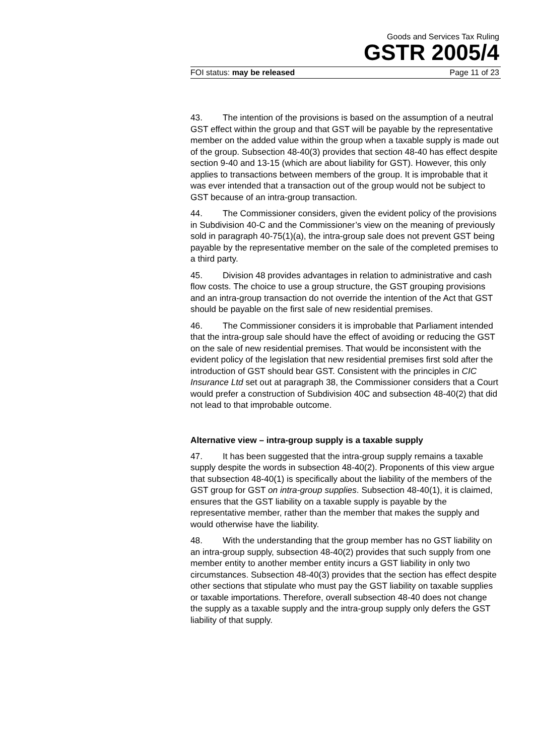Goods and Services Tax Ruling
GSTR 2005/4
FOI status: may be released Page 11 of 23
43. The intention of the provisions is based on the assumption of a neutral GST effect within the group and that GST will be payable by the representative member on the added value within the group when a taxable supply is made out of the group. Subsection 48-40(3) provides that section 48-40 has effect despite section 9-40 and 13-15 (which are about liability for GST). However, this only applies to transactions between members of the group. It is improbable that it was ever intended that a transaction out of the group would not be subject to GST because of an intra-group transaction.
44. The Commissioner considers, given the evident policy of the provisions in Subdivision 40-C and the Commissioner’s view on the meaning of previously sold in paragraph 40-75(1)(a), the intra-group sale does not prevent GST being payable by the representative member on the sale of the completed premises to a third party.
45. Division 48 provides advantages in relation to administrative and cash flow costs. The choice to use a group structure, the GST grouping provisions and an intra-group transaction do not override the intention of the Act that GST should be payable on the first sale of new residential premises.
46. The Commissioner considers it is improbable that Parliament intended that the intra-group sale should have the effect of avoiding or reducing the GST on the sale of new residential premises. That would be inconsistent with the evident policy of the legislation that new residential premises first sold after the introduction of GST should bear GST. Consistent with the principles in CIC Insurance Ltd set out at paragraph 38, the Commissioner considers that a Court would prefer a construction of Subdivision 40C and subsection 48-40(2) that did not lead to that improbable outcome.
Alternative view – intra-group supply is a taxable supply
47. It has been suggested that the intra-group supply remains a taxable supply despite the words in subsection 48-40(2). Proponents of this view argue that subsection 48-40(1) is specifically about the liability of the members of the GST group for GST on intra-group supplies. Subsection 48-40(1), it is claimed, ensures that the GST liability on a taxable supply is payable by the representative member, rather than the member that makes the supply and would otherwise have the liability.
48. With the understanding that the group member has no GST liability on an intra-group supply, subsection 48-40(2) provides that such supply from one member entity to another member entity incurs a GST liability in only two circumstances. Subsection 48-40(3) provides that the section has effect despite other sections that stipulate who must pay the GST liability on taxable supplies or taxable importations. Therefore, overall subsection 48-40 does not change the supply as a taxable supply and the intra-group supply only defers the GST liability of that supply.